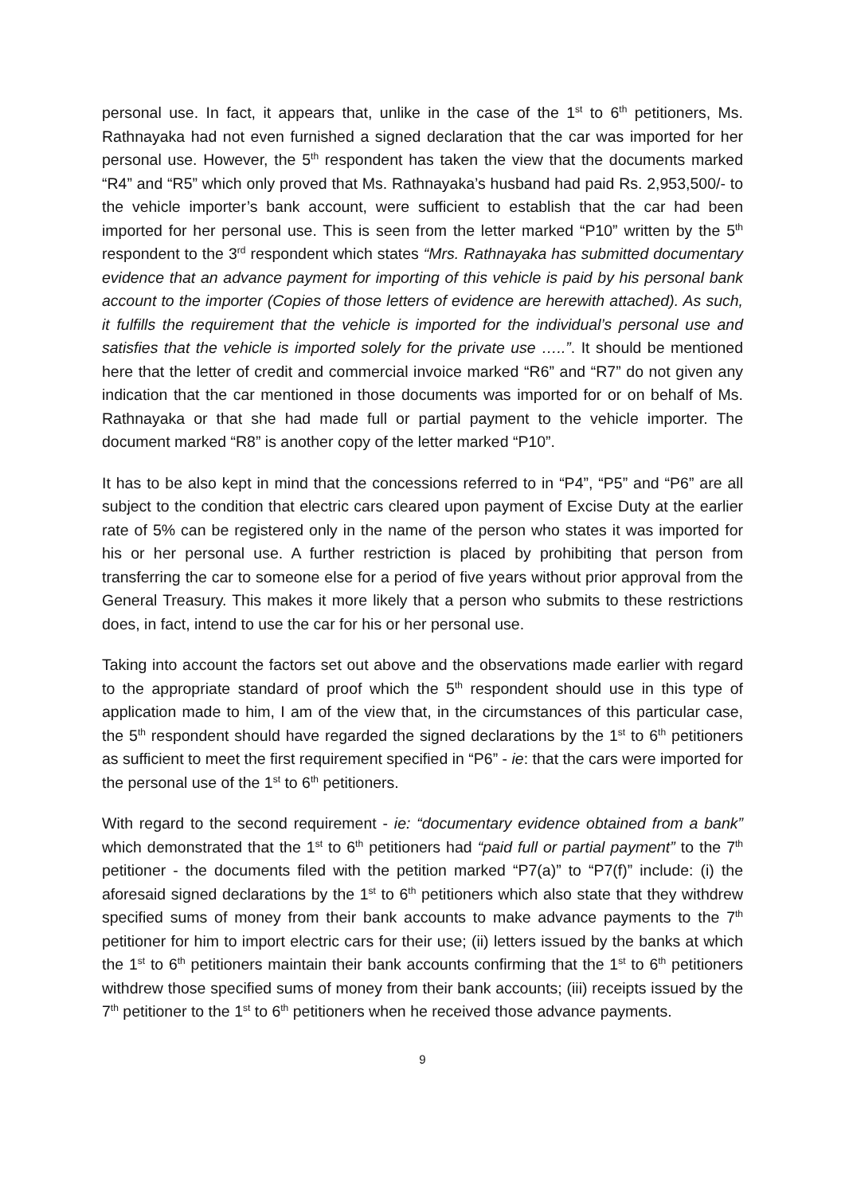personal use. In fact, it appears that, unlike in the case of the 1<sup>st</sup> to 6<sup>th</sup> petitioners, Ms. Rathnayaka had not even furnished a signed declaration that the car was imported for her personal use. However, the 5<sup>th</sup> respondent has taken the view that the documents marked “R4” and “R5” which only proved that Ms. Rathnayaka’s husband had paid Rs. 2,953,500/- to the vehicle importer’s bank account, were sufficient to establish that the car had been imported for her personal use. This is seen from the letter marked “P10” written by the 5<sup>th</sup> respondent to the 3<sup>rd</sup> respondent which states “Mrs. Rathnayaka has submitted documentary evidence that an advance payment for importing of this vehicle is paid by his personal bank account to the importer (Copies of those letters of evidence are herewith attached). As such, it fulfills the requirement that the vehicle is imported for the individual’s personal use and satisfies that the vehicle is imported solely for the private use …..”. It should be mentioned here that the letter of credit and commercial invoice marked “R6” and “R7” do not given any indication that the car mentioned in those documents was imported for or on behalf of Ms. Rathnayaka or that she had made full or partial payment to the vehicle importer. The document marked “R8” is another copy of the letter marked “P10”.
It has to be also kept in mind that the concessions referred to in “P4”, “P5” and “P6” are all subject to the condition that electric cars cleared upon payment of Excise Duty at the earlier rate of 5% can be registered only in the name of the person who states it was imported for his or her personal use. A further restriction is placed by prohibiting that person from transferring the car to someone else for a period of five years without prior approval from the General Treasury. This makes it more likely that a person who submits to these restrictions does, in fact, intend to use the car for his or her personal use.
Taking into account the factors set out above and the observations made earlier with regard to the appropriate standard of proof which the 5<sup>th</sup> respondent should use in this type of application made to him, I am of the view that, in the circumstances of this particular case, the 5<sup>th</sup> respondent should have regarded the signed declarations by the 1<sup>st</sup> to 6<sup>th</sup> petitioners as sufficient to meet the first requirement specified in “P6” - ie: that the cars were imported for the personal use of the 1<sup>st</sup> to 6<sup>th</sup> petitioners.
With regard to the second requirement - ie: “documentary evidence obtained from a bank” which demonstrated that the 1<sup>st</sup> to 6<sup>th</sup> petitioners had “paid full or partial payment” to the 7<sup>th</sup> petitioner - the documents filed with the petition marked “P7(a)” to “P7(f)” include: (i) the aforesaid signed declarations by the 1<sup>st</sup> to 6<sup>th</sup> petitioners which also state that they withdrew specified sums of money from their bank accounts to make advance payments to the 7<sup>th</sup> petitioner for him to import electric cars for their use; (ii) letters issued by the banks at which the 1<sup>st</sup> to 6<sup>th</sup> petitioners maintain their bank accounts confirming that the 1<sup>st</sup> to 6<sup>th</sup> petitioners withdrew those specified sums of money from their bank accounts; (iii) receipts issued by the 7<sup>th</sup> petitioner to the 1<sup>st</sup> to 6<sup>th</sup> petitioners when he received those advance payments.
9